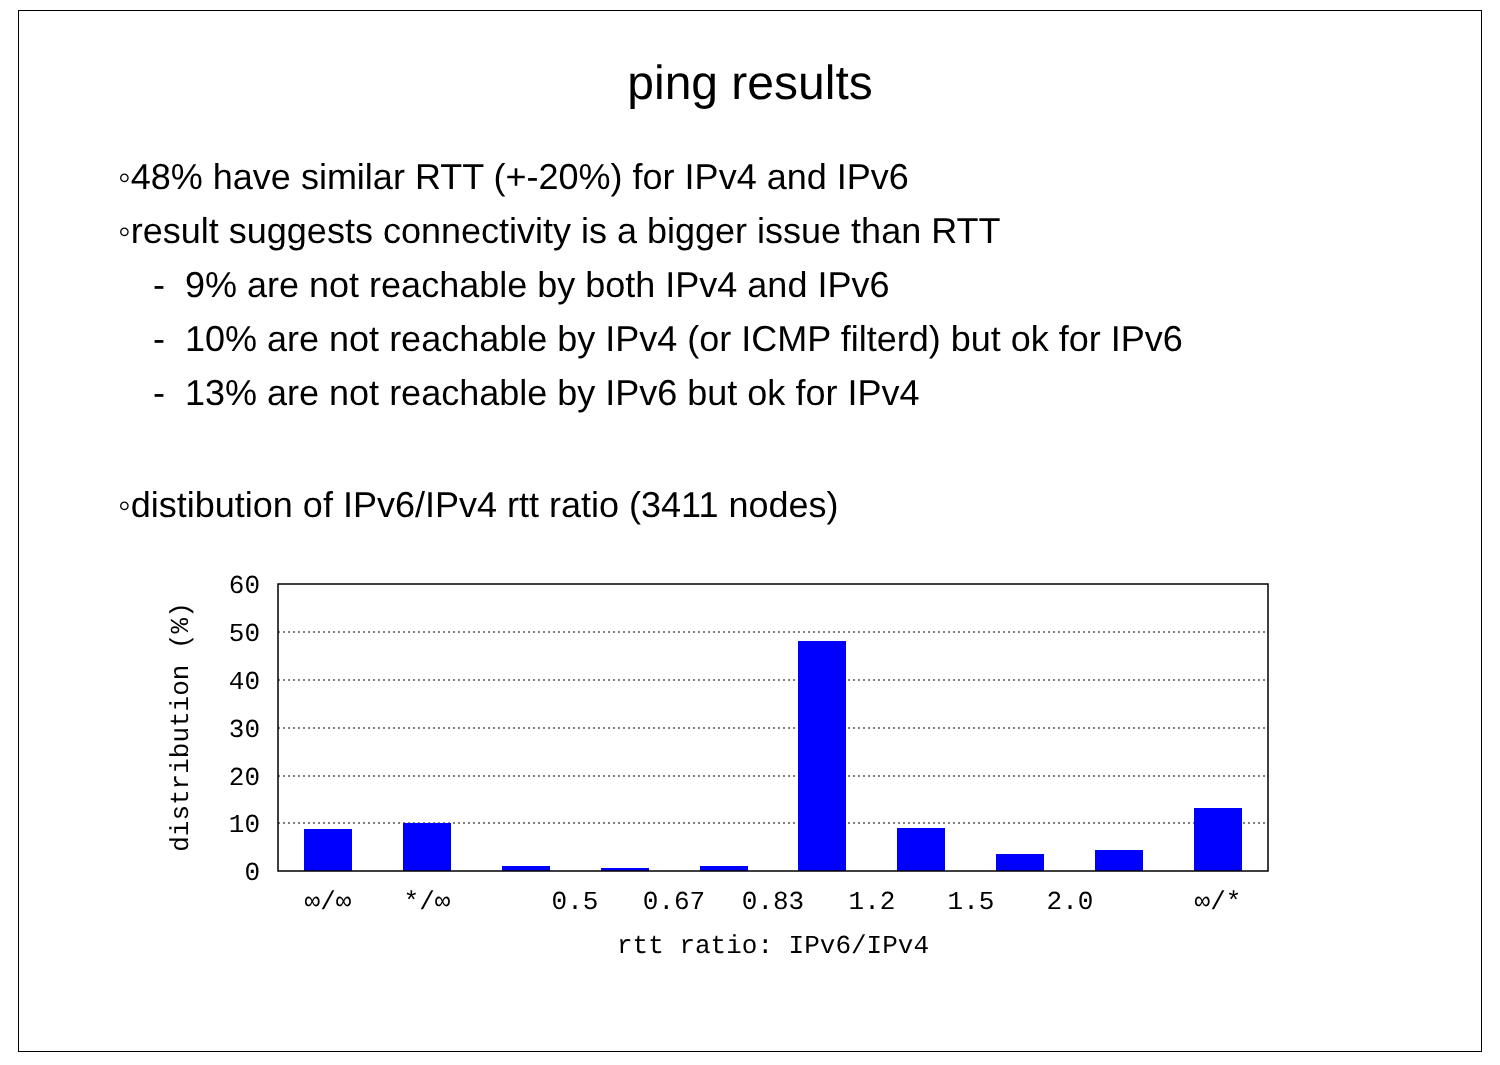ping results
◦48% have similar RTT (+-20%) for IPv4 and IPv6
◦result suggests connectivity is a bigger issue than RTT
- 9% are not reachable by both IPv4 and IPv6
- 10% are not reachable by IPv4 (or ICMP filterd) but ok for IPv6
- 13% are not reachable by IPv6 but ok for IPv4
◦distibution of IPv6/IPv4 rtt ratio (3411 nodes)
60
50
40
30
20
10
0
∞/∞
*/∞
0.5
0.67
0.83
1.2
1.5
2.0
∞/*
rtt ratio: IPv6/IPv4
distribution (%)